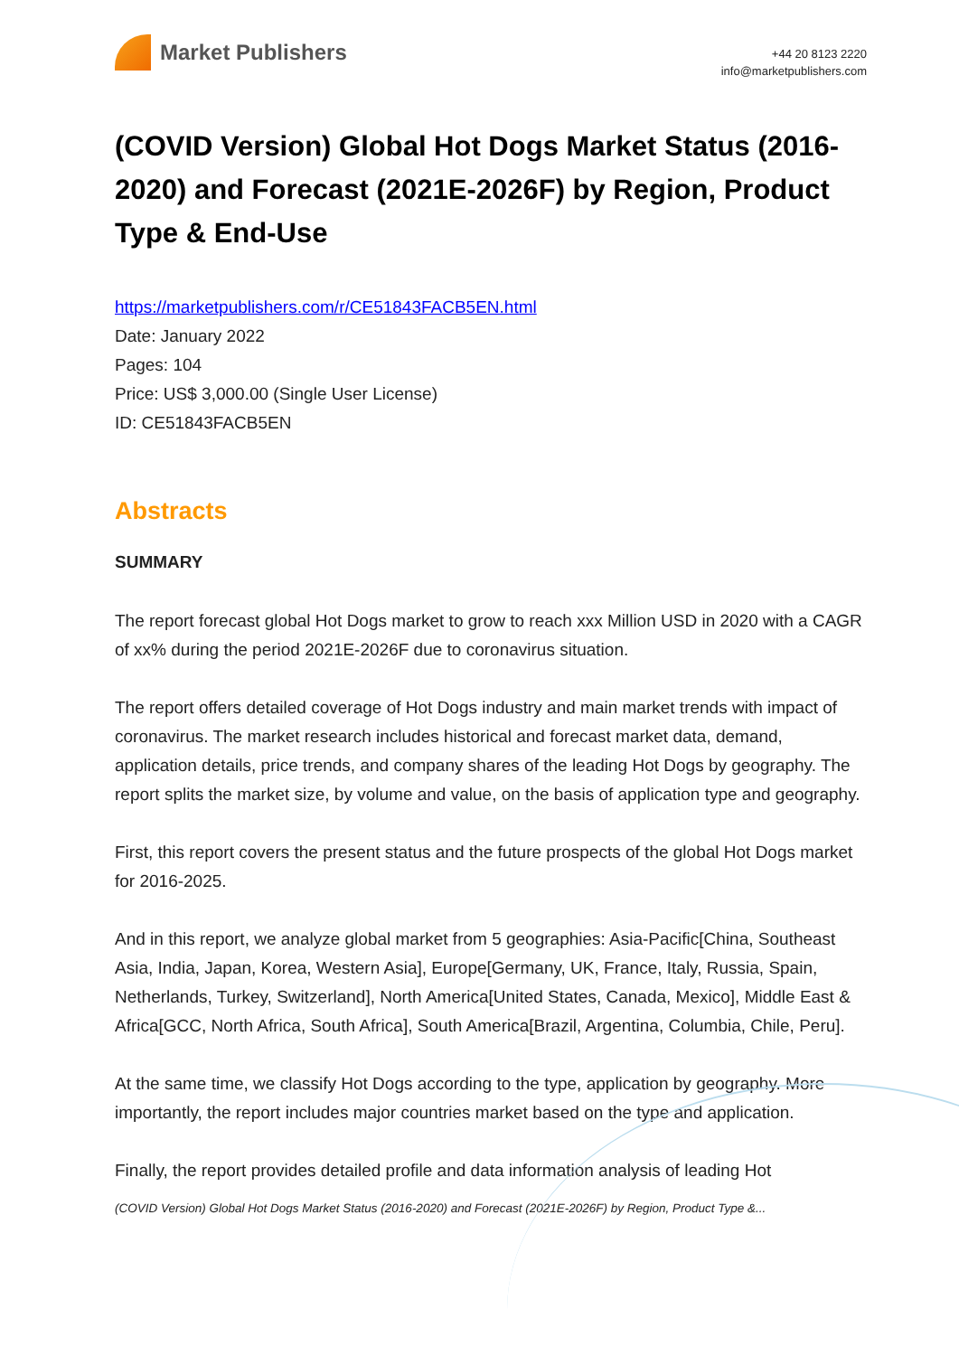Market Publishers
+44 20 8123 2220
info@marketpublishers.com
(COVID Version) Global Hot Dogs Market Status (2016-2020) and Forecast (2021E-2026F) by Region, Product Type & End-Use
https://marketpublishers.com/r/CE51843FACB5EN.html
Date: January 2022
Pages: 104
Price: US$ 3,000.00 (Single User License)
ID: CE51843FACB5EN
Abstracts
SUMMARY
The report forecast global Hot Dogs market to grow to reach xxx Million USD in 2020 with a CAGR of xx% during the period 2021E-2026F due to coronavirus situation.
The report offers detailed coverage of Hot Dogs industry and main market trends with impact of coronavirus. The market research includes historical and forecast market data, demand, application details, price trends, and company shares of the leading Hot Dogs by geography. The report splits the market size, by volume and value, on the basis of application type and geography.
First, this report covers the present status and the future prospects of the global Hot Dogs market for 2016-2025.
And in this report, we analyze global market from 5 geographies: Asia-Pacific[China, Southeast Asia, India, Japan, Korea, Western Asia], Europe[Germany, UK, France, Italy, Russia, Spain, Netherlands, Turkey, Switzerland], North America[United States, Canada, Mexico], Middle East & Africa[GCC, North Africa, South Africa], South America[Brazil, Argentina, Columbia, Chile, Peru].
At the same time, we classify Hot Dogs according to the type, application by geography. More importantly, the report includes major countries market based on the type and application.
Finally, the report provides detailed profile and data information analysis of leading Hot
(COVID Version) Global Hot Dogs Market Status (2016-2020) and Forecast (2021E-2026F) by Region, Product Type &...